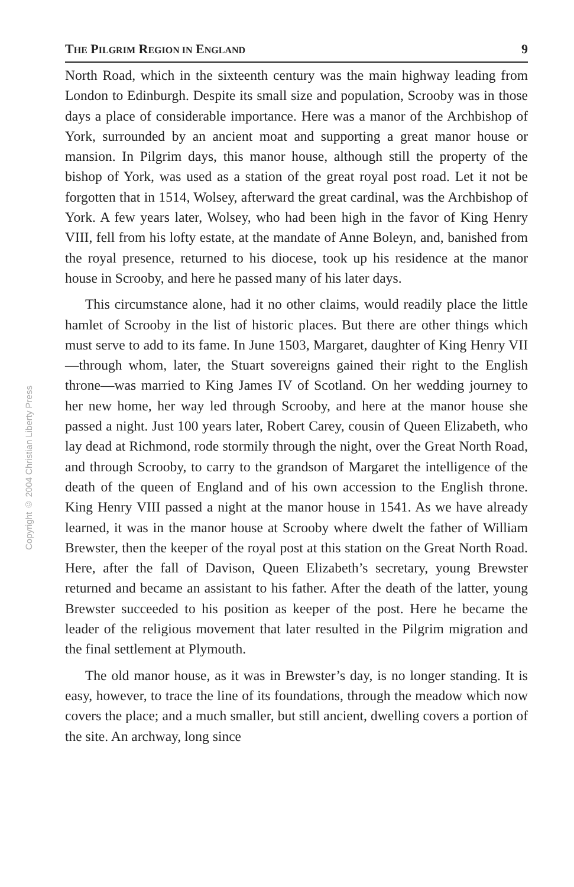Copyright © 2004 Christian Liberty Press
THE PILGRIM REGION IN ENGLAND 9
North Road, which in the sixteenth century was the main highway leading from London to Edinburgh. Despite its small size and population, Scrooby was in those days a place of considerable importance. Here was a manor of the Archbishop of York, surrounded by an ancient moat and supporting a great manor house or mansion. In Pilgrim days, this manor house, although still the property of the bishop of York, was used as a station of the great royal post road. Let it not be forgotten that in 1514, Wolsey, afterward the great cardinal, was the Archbishop of York. A few years later, Wolsey, who had been high in the favor of King Henry VIII, fell from his lofty estate, at the mandate of Anne Boleyn, and, banished from the royal presence, returned to his diocese, took up his residence at the manor house in Scrooby, and here he passed many of his later days.
This circumstance alone, had it no other claims, would readily place the little hamlet of Scrooby in the list of historic places. But there are other things which must serve to add to its fame. In June 1503, Margaret, daughter of King Henry VII—through whom, later, the Stuart sovereigns gained their right to the English throne—was married to King James IV of Scotland. On her wedding journey to her new home, her way led through Scrooby, and here at the manor house she passed a night. Just 100 years later, Robert Carey, cousin of Queen Elizabeth, who lay dead at Richmond, rode stormily through the night, over the Great North Road, and through Scrooby, to carry to the grandson of Margaret the intelligence of the death of the queen of England and of his own accession to the English throne. King Henry VIII passed a night at the manor house in 1541. As we have already learned, it was in the manor house at Scrooby where dwelt the father of William Brewster, then the keeper of the royal post at this station on the Great North Road. Here, after the fall of Davison, Queen Elizabeth’s secretary, young Brewster returned and became an assistant to his father. After the death of the latter, young Brewster succeeded to his position as keeper of the post. Here he became the leader of the religious movement that later resulted in the Pilgrim migration and the final settlement at Plymouth.
The old manor house, as it was in Brewster’s day, is no longer standing. It is easy, however, to trace the line of its foundations, through the meadow which now covers the place; and a much smaller, but still ancient, dwelling covers a portion of the site. An archway, long since